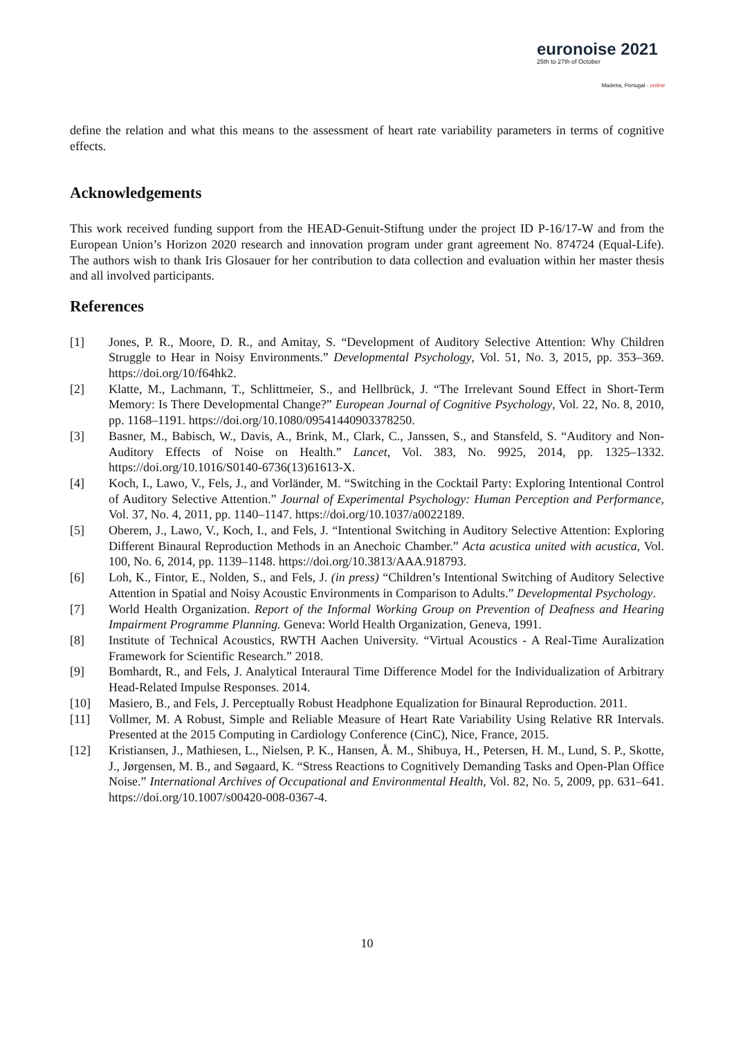euronoise 2021
25th to 27th of October
Madeira, Portugal - online
define the relation and what this means to the assessment of heart rate variability parameters in terms of cognitive effects.
Acknowledgements
This work received funding support from the HEAD-Genuit-Stiftung under the project ID P-16/17-W and from the European Union’s Horizon 2020 research and innovation program under grant agreement No. 874724 (Equal-Life). The authors wish to thank Iris Glosauer for her contribution to data collection and evaluation within her master thesis and all involved participants.
References
[1] Jones, P. R., Moore, D. R., and Amitay, S. “Development of Auditory Selective Attention: Why Children Struggle to Hear in Noisy Environments.” Developmental Psychology, Vol. 51, No. 3, 2015, pp. 353–369. https://doi.org/10/f64hk2.
[2] Klatte, M., Lachmann, T., Schlittmeier, S., and Hellbrück, J. “The Irrelevant Sound Effect in Short-Term Memory: Is There Developmental Change?” European Journal of Cognitive Psychology, Vol. 22, No. 8, 2010, pp. 1168–1191. https://doi.org/10.1080/09541440903378250.
[3] Basner, M., Babisch, W., Davis, A., Brink, M., Clark, C., Janssen, S., and Stansfeld, S. “Auditory and Non-Auditory Effects of Noise on Health.” Lancet, Vol. 383, No. 9925, 2014, pp. 1325–1332. https://doi.org/10.1016/S0140-6736(13)61613-X.
[4] Koch, I., Lawo, V., Fels, J., and Vorländer, M. “Switching in the Cocktail Party: Exploring Intentional Control of Auditory Selective Attention.” Journal of Experimental Psychology: Human Perception and Performance, Vol. 37, No. 4, 2011, pp. 1140–1147. https://doi.org/10.1037/a0022189.
[5] Oberem, J., Lawo, V., Koch, I., and Fels, J. “Intentional Switching in Auditory Selective Attention: Exploring Different Binaural Reproduction Methods in an Anechoic Chamber.” Acta acustica united with acustica, Vol. 100, No. 6, 2014, pp. 1139–1148. https://doi.org/10.3813/AAA.918793.
[6] Loh, K., Fintor, E., Nolden, S., and Fels, J. (in press) “Children’s Intentional Switching of Auditory Selective Attention in Spatial and Noisy Acoustic Environments in Comparison to Adults.” Developmental Psychology.
[7] World Health Organization. Report of the Informal Working Group on Prevention of Deafness and Hearing Impairment Programme Planning. Geneva: World Health Organization, Geneva, 1991.
[8] Institute of Technical Acoustics, RWTH Aachen University. “Virtual Acoustics - A Real-Time Auralization Framework for Scientific Research.” 2018.
[9] Bomhardt, R., and Fels, J. Analytical Interaural Time Difference Model for the Individualization of Arbitrary Head-Related Impulse Responses. 2014.
[10] Masiero, B., and Fels, J. Perceptually Robust Headphone Equalization for Binaural Reproduction. 2011.
[11] Vollmer, M. A Robust, Simple and Reliable Measure of Heart Rate Variability Using Relative RR Intervals. Presented at the 2015 Computing in Cardiology Conference (CinC), Nice, France, 2015.
[12] Kristiansen, J., Mathiesen, L., Nielsen, P. K., Hansen, Å. M., Shibuya, H., Petersen, H. M., Lund, S. P., Skotte, J., Jørgensen, M. B., and Søgaard, K. “Stress Reactions to Cognitively Demanding Tasks and Open-Plan Office Noise.” International Archives of Occupational and Environmental Health, Vol. 82, No. 5, 2009, pp. 631–641. https://doi.org/10.1007/s00420-008-0367-4.
10